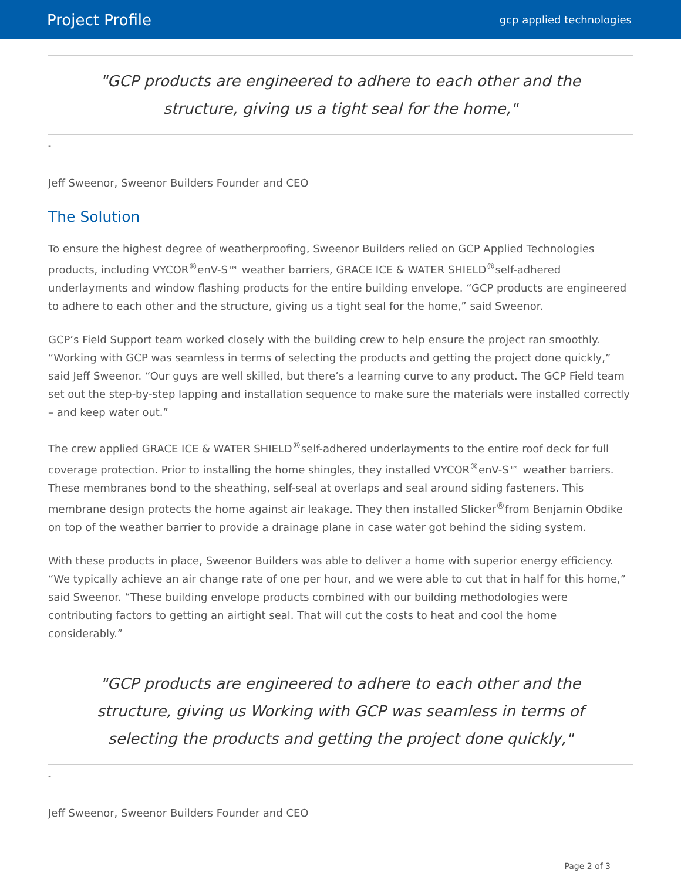Project Profile gcp applied technologies
"GCP products are engineered to adhere to each other and the structure, giving us a tight seal for the home,"
-
Jeff Sweenor, Sweenor Builders Founder and CEO
The Solution
To ensure the highest degree of weatherproofing, Sweenor Builders relied on GCP Applied Technologies products, including VYCOR<sup>®</sup>enV-S™ weather barriers, GRACE ICE & WATER SHIELD<sup>®</sup>self-adhered underlayments and window flashing products for the entire building envelope. “GCP products are engineered to adhere to each other and the structure, giving us a tight seal for the home,” said Sweenor.
GCP’s Field Support team worked closely with the building crew to help ensure the project ran smoothly. “Working with GCP was seamless in terms of selecting the products and getting the project done quickly,” said Jeff Sweenor. “Our guys are well skilled, but there’s a learning curve to any product. The GCP Field team set out the step-by-step lapping and installation sequence to make sure the materials were installed correctly – and keep water out.”
The crew applied GRACE ICE & WATER SHIELD<sup>®</sup>self-adhered underlayments to the entire roof deck for full coverage protection. Prior to installing the home shingles, they installed VYCOR<sup>®</sup>enV-S™ weather barriers. These membranes bond to the sheathing, self-seal at overlaps and seal around siding fasteners. This membrane design protects the home against air leakage. They then installed Slicker<sup>®</sup>from Benjamin Obdike on top of the weather barrier to provide a drainage plane in case water got behind the siding system.
With these products in place, Sweenor Builders was able to deliver a home with superior energy efficiency. “We typically achieve an air change rate of one per hour, and we were able to cut that in half for this home,” said Sweenor. “These building envelope products combined with our building methodologies were contributing factors to getting an airtight seal. That will cut the costs to heat and cool the home considerably.”
"GCP products are engineered to adhere to each other and the structure, giving us Working with GCP was seamless in terms of selecting the products and getting the project done quickly,"
-
Jeff Sweenor, Sweenor Builders Founder and CEO
Page 2 of 3